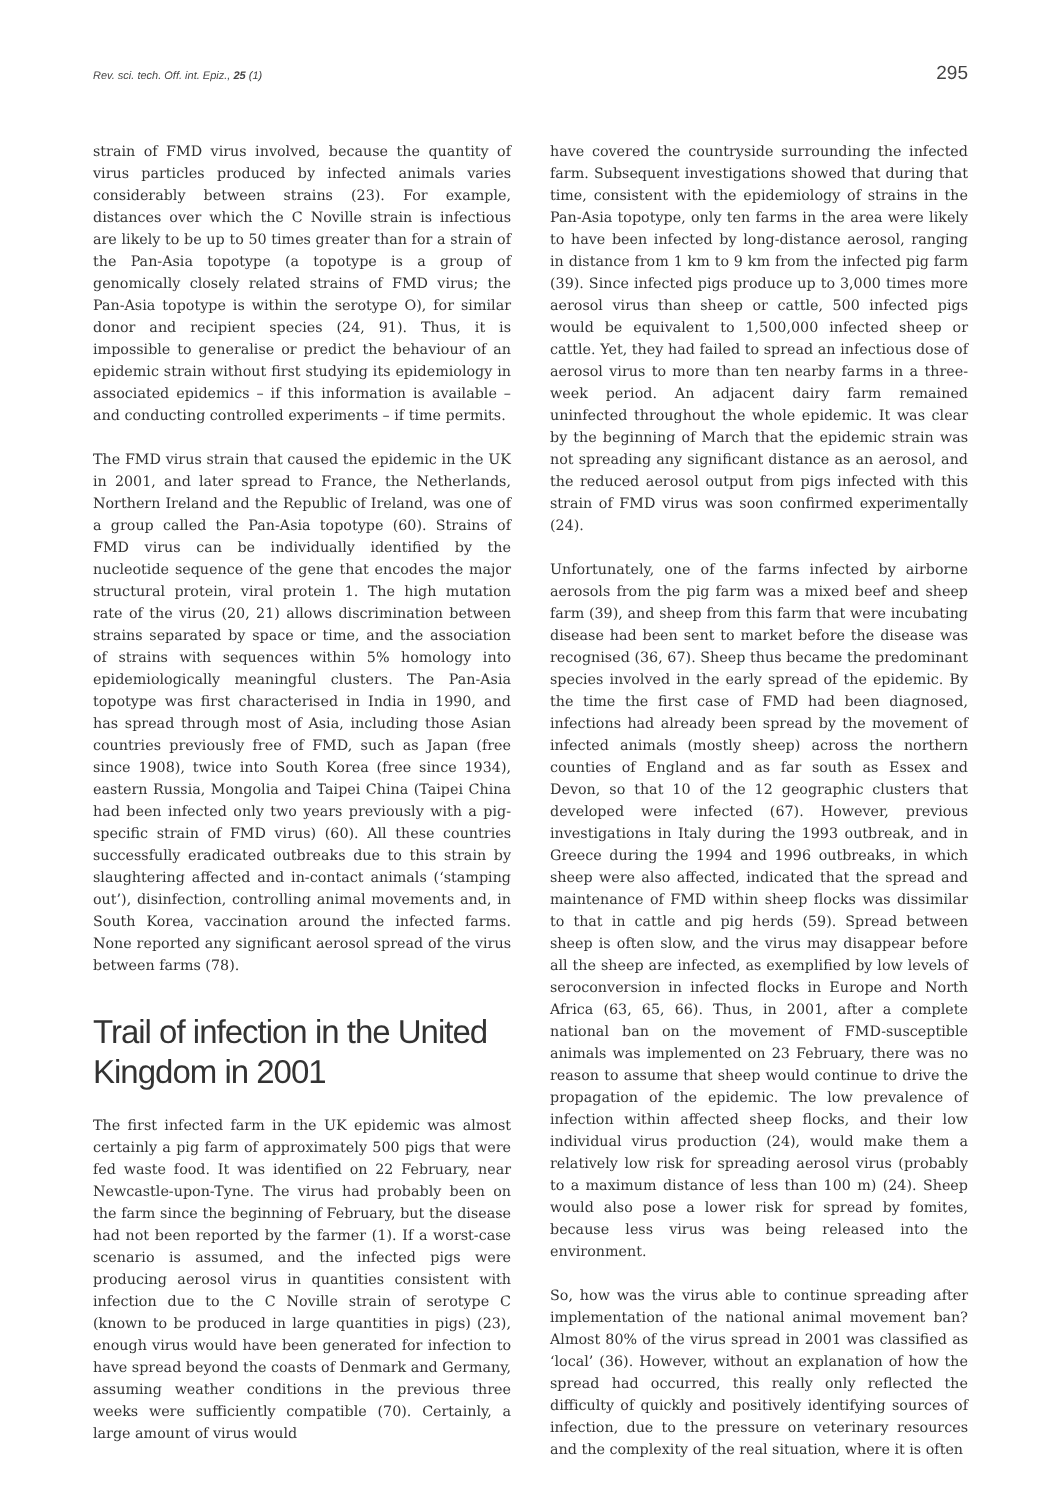Rev. sci. tech. Off. int. Epiz., 25 (1) 295
strain of FMD virus involved, because the quantity of virus particles produced by infected animals varies considerably between strains (23). For example, distances over which the C Noville strain is infectious are likely to be up to 50 times greater than for a strain of the Pan-Asia topotype (a topotype is a group of genomically closely related strains of FMD virus; the Pan-Asia topotype is within the serotype O), for similar donor and recipient species (24, 91). Thus, it is impossible to generalise or predict the behaviour of an epidemic strain without first studying its epidemiology in associated epidemics – if this information is available – and conducting controlled experiments – if time permits.
The FMD virus strain that caused the epidemic in the UK in 2001, and later spread to France, the Netherlands, Northern Ireland and the Republic of Ireland, was one of a group called the Pan-Asia topotype (60). Strains of FMD virus can be individually identified by the nucleotide sequence of the gene that encodes the major structural protein, viral protein 1. The high mutation rate of the virus (20, 21) allows discrimination between strains separated by space or time, and the association of strains with sequences within 5% homology into epidemiologically meaningful clusters. The Pan-Asia topotype was first characterised in India in 1990, and has spread through most of Asia, including those Asian countries previously free of FMD, such as Japan (free since 1908), twice into South Korea (free since 1934), eastern Russia, Mongolia and Taipei China (Taipei China had been infected only two years previously with a pig-specific strain of FMD virus) (60). All these countries successfully eradicated outbreaks due to this strain by slaughtering affected and in-contact animals (‘stamping out’), disinfection, controlling animal movements and, in South Korea, vaccination around the infected farms. None reported any significant aerosol spread of the virus between farms (78).
Trail of infection in the United Kingdom in 2001
The first infected farm in the UK epidemic was almost certainly a pig farm of approximately 500 pigs that were fed waste food. It was identified on 22 February, near Newcastle-upon-Tyne. The virus had probably been on the farm since the beginning of February, but the disease had not been reported by the farmer (1). If a worst-case scenario is assumed, and the infected pigs were producing aerosol virus in quantities consistent with infection due to the C Noville strain of serotype C (known to be produced in large quantities in pigs) (23), enough virus would have been generated for infection to have spread beyond the coasts of Denmark and Germany, assuming weather conditions in the previous three weeks were sufficiently compatible (70). Certainly, a large amount of virus would
have covered the countryside surrounding the infected farm. Subsequent investigations showed that during that time, consistent with the epidemiology of strains in the Pan-Asia topotype, only ten farms in the area were likely to have been infected by long-distance aerosol, ranging in distance from 1 km to 9 km from the infected pig farm (39). Since infected pigs produce up to 3,000 times more aerosol virus than sheep or cattle, 500 infected pigs would be equivalent to 1,500,000 infected sheep or cattle. Yet, they had failed to spread an infectious dose of aerosol virus to more than ten nearby farms in a three-week period. An adjacent dairy farm remained uninfected throughout the whole epidemic. It was clear by the beginning of March that the epidemic strain was not spreading any significant distance as an aerosol, and the reduced aerosol output from pigs infected with this strain of FMD virus was soon confirmed experimentally (24).
Unfortunately, one of the farms infected by airborne aerosols from the pig farm was a mixed beef and sheep farm (39), and sheep from this farm that were incubating disease had been sent to market before the disease was recognised (36, 67). Sheep thus became the predominant species involved in the early spread of the epidemic. By the time the first case of FMD had been diagnosed, infections had already been spread by the movement of infected animals (mostly sheep) across the northern counties of England and as far south as Essex and Devon, so that 10 of the 12 geographic clusters that developed were infected (67). However, previous investigations in Italy during the 1993 outbreak, and in Greece during the 1994 and 1996 outbreaks, in which sheep were also affected, indicated that the spread and maintenance of FMD within sheep flocks was dissimilar to that in cattle and pig herds (59). Spread between sheep is often slow, and the virus may disappear before all the sheep are infected, as exemplified by low levels of seroconversion in infected flocks in Europe and North Africa (63, 65, 66). Thus, in 2001, after a complete national ban on the movement of FMD-susceptible animals was implemented on 23 February, there was no reason to assume that sheep would continue to drive the propagation of the epidemic. The low prevalence of infection within affected sheep flocks, and their low individual virus production (24), would make them a relatively low risk for spreading aerosol virus (probably to a maximum distance of less than 100 m) (24). Sheep would also pose a lower risk for spread by fomites, because less virus was being released into the environment.
So, how was the virus able to continue spreading after implementation of the national animal movement ban? Almost 80% of the virus spread in 2001 was classified as ‘local’ (36). However, without an explanation of how the spread had occurred, this really only reflected the difficulty of quickly and positively identifying sources of infection, due to the pressure on veterinary resources and the complexity of the real situation, where it is often